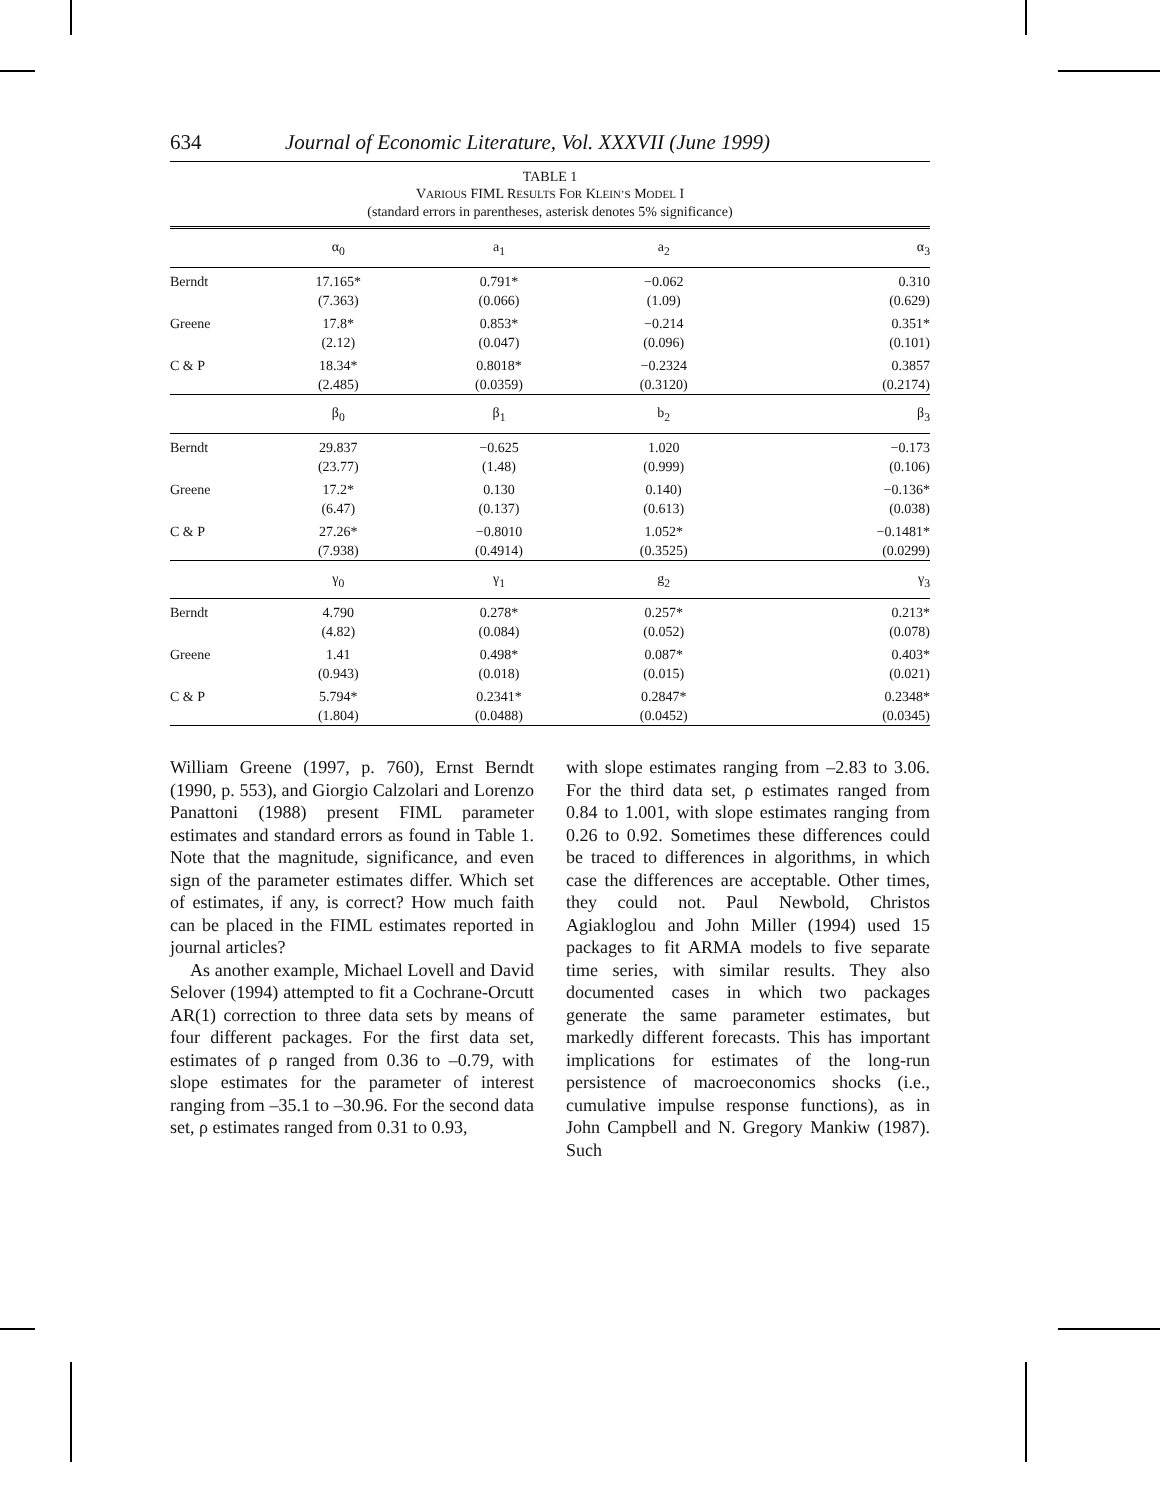634 Journal of Economic Literature, Vol. XXXVII (June 1999)
TABLE 1
VARIOUS FIML RESULTS FOR KLEIN’S MODEL I
(standard errors in parentheses, asterisk denotes 5% significance)
| | α<sub>0</sub> | a<sub>1</sub> | a<sub>2</sub> | α<sub>3</sub> |
| --- | --- | --- | --- | --- |
| Berndt | 17.165* (7.363) | 0.791* (0.066) | −0.062 (1.09) | 0.310 (0.629) |
| Greene | 17.8* (2.12) | 0.853* (0.047) | −0.214 (0.096) | 0.351* (0.101) |
| C & P | 18.34* (2.485) | 0.8018* (0.0359) | −0.2324 (0.3120) | 0.3857 (0.2174) |
| | β<sub>0</sub> | β<sub>1</sub> | b<sub>2</sub> | β<sub>3</sub> |
| Berndt | 29.837 (23.77) | −0.625 (1.48) | 1.020 (0.999) | −0.173 (0.106) |
| Greene | 17.2* (6.47) | 0.130 (0.137) | 0.140) (0.613) | −0.136* (0.038) |
| C & P | 27.26* (7.938) | −0.8010 (0.4914) | 1.052* (0.3525) | −0.1481* (0.0299) |
| | γ<sub>0</sub> | γ<sub>1</sub> | g<sub>2</sub> | γ<sub>3</sub> |
| Berndt | 4.790 (4.82) | 0.278* (0.084) | 0.257* (0.052) | 0.213* (0.078) |
| Greene | 1.41 (0.943) | 0.498* (0.018) | 0.087* (0.015) | 0.403* (0.021) |
| C & P | 5.794* (1.804) | 0.2341* (0.0488) | 0.2847* (0.0452) | 0.2348* (0.0345) |
William Greene (1997, p. 760), Ernst Berndt (1990, p. 553), and Giorgio Calzolari and Lorenzo Panattoni (1988) present FIML parameter estimates and standard errors as found in Table 1. Note that the magnitude, significance, and even sign of the parameter estimates differ. Which set of estimates, if any, is correct? How much faith can be placed in the FIML estimates reported in journal articles?
As another example, Michael Lovell and David Selover (1994) attempted to fit a Cochrane-Orcutt AR(1) correction to three data sets by means of four different packages. For the first data set, estimates of ρ ranged from 0.36 to –0.79, with slope estimates for the parameter of interest ranging from –35.1 to –30.96. For the second data set, ρ estimates ranged from 0.31 to 0.93,
with slope estimates ranging from –2.83 to 3.06. For the third data set, ρ estimates ranged from 0.84 to 1.001, with slope estimates ranging from 0.26 to 0.92. Sometimes these differences could be traced to differences in algorithms, in which case the differences are acceptable. Other times, they could not. Paul Newbold, Christos Agiakloglou and John Miller (1994) used 15 packages to fit ARMA models to five separate time series, with similar results. They also documented cases in which two packages generate the same parameter estimates, but markedly different forecasts. This has important implications for estimates of the long-run persistence of macroeconomics shocks (i.e., cumulative impulse response functions), as in John Campbell and N. Gregory Mankiw (1987). Such